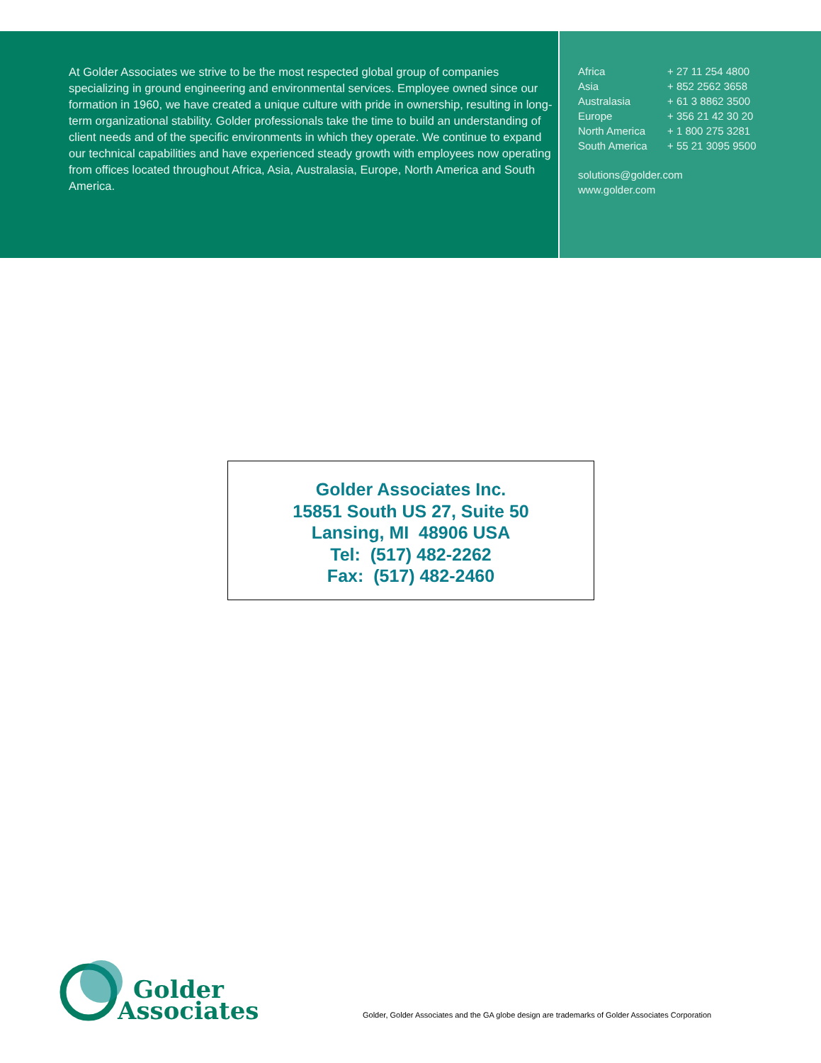At Golder Associates we strive to be the most respected global group of companies specializing in ground engineering and environmental services. Employee owned since our formation in 1960, we have created a unique culture with pride in ownership, resulting in long-term organizational stability. Golder professionals take the time to build an understanding of client needs and of the specific environments in which they operate. We continue to expand our technical capabilities and have experienced steady growth with employees now operating from offices located throughout Africa, Asia, Australasia, Europe, North America and South America.
| Africa | + 27 11 254 4800 |
| Asia | + 852 2562 3658 |
| Australasia | + 61 3 8862 3500 |
| Europe | + 356 21 42 30 20 |
| North America | + 1 800 275 3281 |
| South America | + 55 21 3095 9500 |
solutions@golder.com
www.golder.com
Golder Associates Inc.
15851 South US 27, Suite 50
Lansing, MI 48906 USA
Tel: (517) 482-2262
Fax: (517) 482-2460
Golder
Associates
Golder, Golder Associates and the GA globe design are trademarks of Golder Associates Corporation